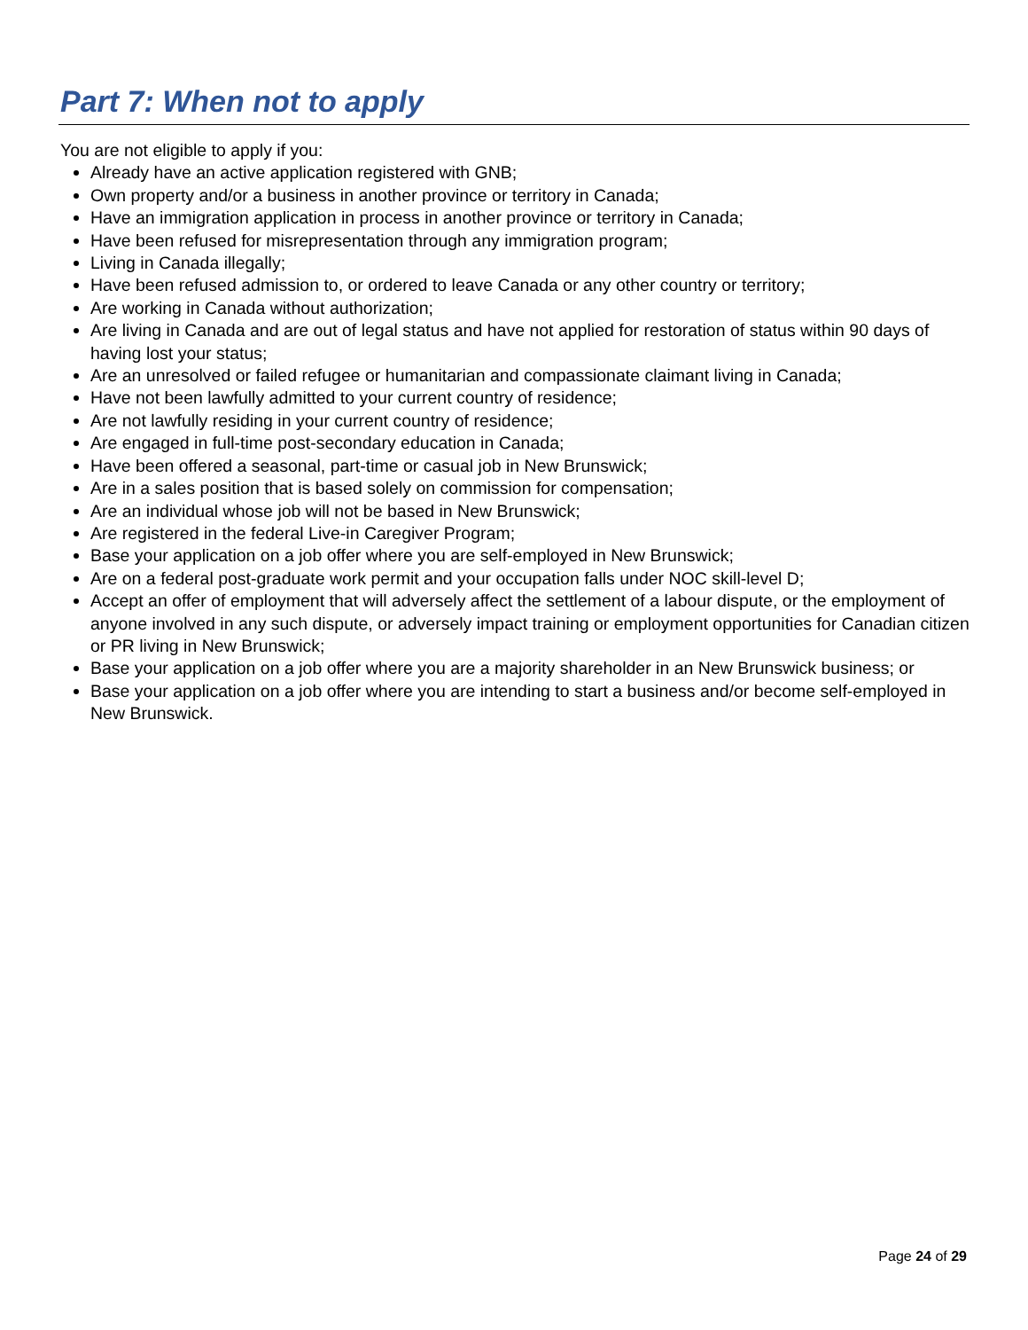Part 7: When not to apply
You are not eligible to apply if you:
Already have an active application registered with GNB;
Own property and/or a business in another province or territory in Canada;
Have an immigration application in process in another province or territory in Canada;
Have been refused for misrepresentation through any immigration program;
Living in Canada illegally;
Have been refused admission to, or ordered to leave Canada or any other country or territory;
Are working in Canada without authorization;
Are living in Canada and are out of legal status and have not applied for restoration of status within 90 days of having lost your status;
Are an unresolved or failed refugee or humanitarian and compassionate claimant living in Canada;
Have not been lawfully admitted to your current country of residence;
Are not lawfully residing in your current country of residence;
Are engaged in full-time post-secondary education in Canada;
Have been offered a seasonal, part-time or casual job in New Brunswick;
Are in a sales position that is based solely on commission for compensation;
Are an individual whose job will not be based in New Brunswick;
Are registered in the federal Live-in Caregiver Program;
Base your application on a job offer where you are self-employed in New Brunswick;
Are on a federal post-graduate work permit and your occupation falls under NOC skill-level D;
Accept an offer of employment that will adversely affect the settlement of a labour dispute, or the employment of anyone involved in any such dispute, or adversely impact training or employment opportunities for Canadian citizen or PR living in New Brunswick;
Base your application on a job offer where you are a majority shareholder in an New Brunswick business; or
Base your application on a job offer where you are intending to start a business and/or become self-employed in New Brunswick.
Page 24 of 29